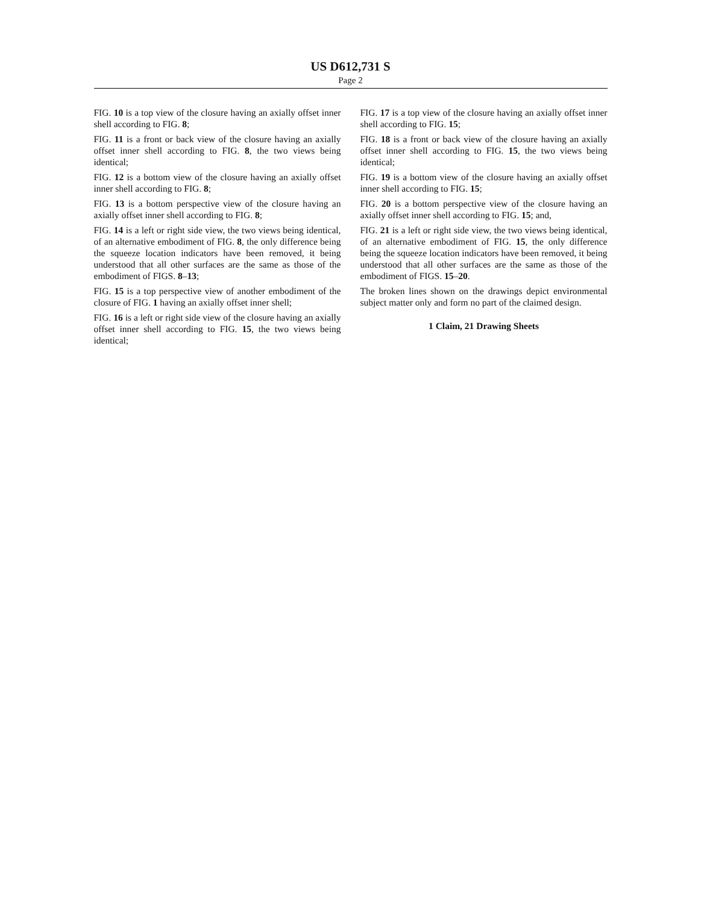US D612,731 S
Page 2
FIG. 10 is a top view of the closure having an axially offset inner shell according to FIG. 8;
FIG. 11 is a front or back view of the closure having an axially offset inner shell according to FIG. 8, the two views being identical;
FIG. 12 is a bottom view of the closure having an axially offset inner shell according to FIG. 8;
FIG. 13 is a bottom perspective view of the closure having an axially offset inner shell according to FIG. 8;
FIG. 14 is a left or right side view, the two views being identical, of an alternative embodiment of FIG. 8, the only difference being the squeeze location indicators have been removed, it being understood that all other surfaces are the same as those of the embodiment of FIGS. 8–13;
FIG. 15 is a top perspective view of another embodiment of the closure of FIG. 1 having an axially offset inner shell;
FIG. 16 is a left or right side view of the closure having an axially offset inner shell according to FIG. 15, the two views being identical;
FIG. 17 is a top view of the closure having an axially offset inner shell according to FIG. 15;
FIG. 18 is a front or back view of the closure having an axially offset inner shell according to FIG. 15, the two views being identical;
FIG. 19 is a bottom view of the closure having an axially offset inner shell according to FIG. 15;
FIG. 20 is a bottom perspective view of the closure having an axially offset inner shell according to FIG. 15; and,
FIG. 21 is a left or right side view, the two views being identical, of an alternative embodiment of FIG. 15, the only difference being the squeeze location indicators have been removed, it being understood that all other surfaces are the same as those of the embodiment of FIGS. 15–20.
The broken lines shown on the drawings depict environmental subject matter only and form no part of the claimed design.
1 Claim, 21 Drawing Sheets